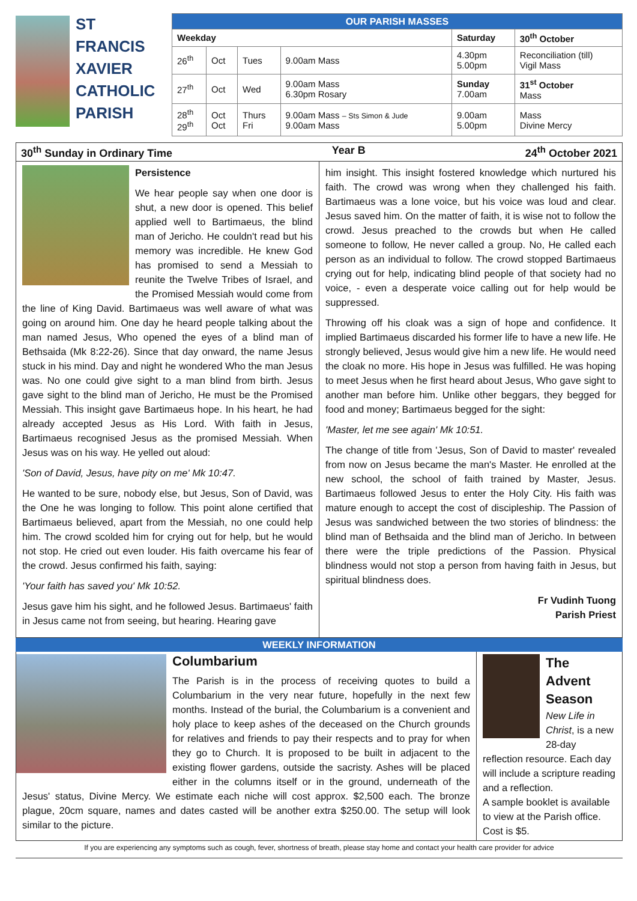ST
FRANCIS
XAVIER
CATHOLIC
PARISH
| OUR PARISH MASSES | | | | | |
| --- | --- | --- | --- | --- | --- |
| Weekday | | | | Saturday | 30<sup>th</sup> October |
| 26<sup>th</sup> | Oct | Tues | 9.00am Mass | 4.30pm 5.00pm | Reconciliation (till) Vigil Mass |
| 27<sup>th</sup> | Oct | Wed | 9.00am Mass 6.30pm Rosary | Sunday 7.00am | 31<sup>st</sup> October Mass |
| 28<sup>th</sup> 29<sup>th</sup> | Oct Oct | Thurs Fri | 9.00am Mass – Sts Simon & Jude 9.00am Mass | 9.00am 5.00pm | Mass Divine Mercy |
30<sup>th</sup> Sunday in Ordinary Time Year B 24<sup>th</sup> October 2021
Persistence
We hear people say when one door is shut, a new door is opened. This belief applied well to Bartimaeus, the blind man of Jericho. He couldn't read but his memory was incredible. He knew God has promised to send a Messiah to reunite the Twelve Tribes of Israel, and the Promised Messiah would come from the line of King David. Bartimaeus was well aware of what was going on around him. One day he heard people talking about the man named Jesus, Who opened the eyes of a blind man of Bethsaida (Mk 8:22-26). Since that day onward, the name Jesus stuck in his mind. Day and night he wondered Who the man Jesus was. No one could give sight to a man blind from birth. Jesus gave sight to the blind man of Jericho, He must be the Promised Messiah. This insight gave Bartimaeus hope. In his heart, he had already accepted Jesus as His Lord. With faith in Jesus, Bartimaeus recognised Jesus as the promised Messiah. When Jesus was on his way. He yelled out aloud:
'Son of David, Jesus, have pity on me' Mk 10:47.
He wanted to be sure, nobody else, but Jesus, Son of David, was the One he was longing to follow. This point alone certified that Bartimaeus believed, apart from the Messiah, no one could help him. The crowd scolded him for crying out for help, but he would not stop. He cried out even louder. His faith overcame his fear of the crowd. Jesus confirmed his faith, saying:
'Your faith has saved you' Mk 10:52.
Jesus gave him his sight, and he followed Jesus. Bartimaeus' faith in Jesus came not from seeing, but hearing. Hearing gave
him insight. This insight fostered knowledge which nurtured his faith. The crowd was wrong when they challenged his faith. Bartimaeus was a lone voice, but his voice was loud and clear. Jesus saved him. On the matter of faith, it is wise not to follow the crowd. Jesus preached to the crowds but when He called someone to follow, He never called a group. No, He called each person as an individual to follow. The crowd stopped Bartimaeus crying out for help, indicating blind people of that society had no voice, - even a desperate voice calling out for help would be suppressed.
Throwing off his cloak was a sign of hope and confidence. It implied Bartimaeus discarded his former life to have a new life. He strongly believed, Jesus would give him a new life. He would need the cloak no more. His hope in Jesus was fulfilled. He was hoping to meet Jesus when he first heard about Jesus, Who gave sight to another man before him. Unlike other beggars, they begged for food and money; Bartimaeus begged for the sight:
'Master, let me see again' Mk 10:51.
The change of title from 'Jesus, Son of David to master' revealed from now on Jesus became the man's Master. He enrolled at the new school, the school of faith trained by Master, Jesus. Bartimaeus followed Jesus to enter the Holy City. His faith was mature enough to accept the cost of discipleship. The Passion of Jesus was sandwiched between the two stories of blindness: the blind man of Bethsaida and the blind man of Jericho. In between there were the triple predictions of the Passion. Physical blindness would not stop a person from having faith in Jesus, but spiritual blindness does.
Fr Vudinh Tuong
Parish Priest
WEEKLY INFORMATION
Columbarium
The Parish is in the process of receiving quotes to build a Columbarium in the very near future, hopefully in the next few months. Instead of the burial, the Columbarium is a convenient and holy place to keep ashes of the deceased on the Church grounds for relatives and friends to pay their respects and to pray for when they go to Church. It is proposed to be built in adjacent to the existing flower gardens, outside the sacristy. Ashes will be placed either in the columns itself or in the ground, underneath of the Jesus' status, Divine Mercy. We estimate each niche will cost approx. $2,500 each. The bronze plague, 20cm square, names and dates casted will be another extra $250.00. The setup will look similar to the picture.
The Advent Season
New Life in Christ, is a new 28-day reflection resource. Each day will include a scripture reading and a reflection.
A sample booklet is available to view at the Parish office. Cost is $5.
If you are experiencing any symptoms such as cough, fever, shortness of breath, please stay home and contact your health care provider for advice